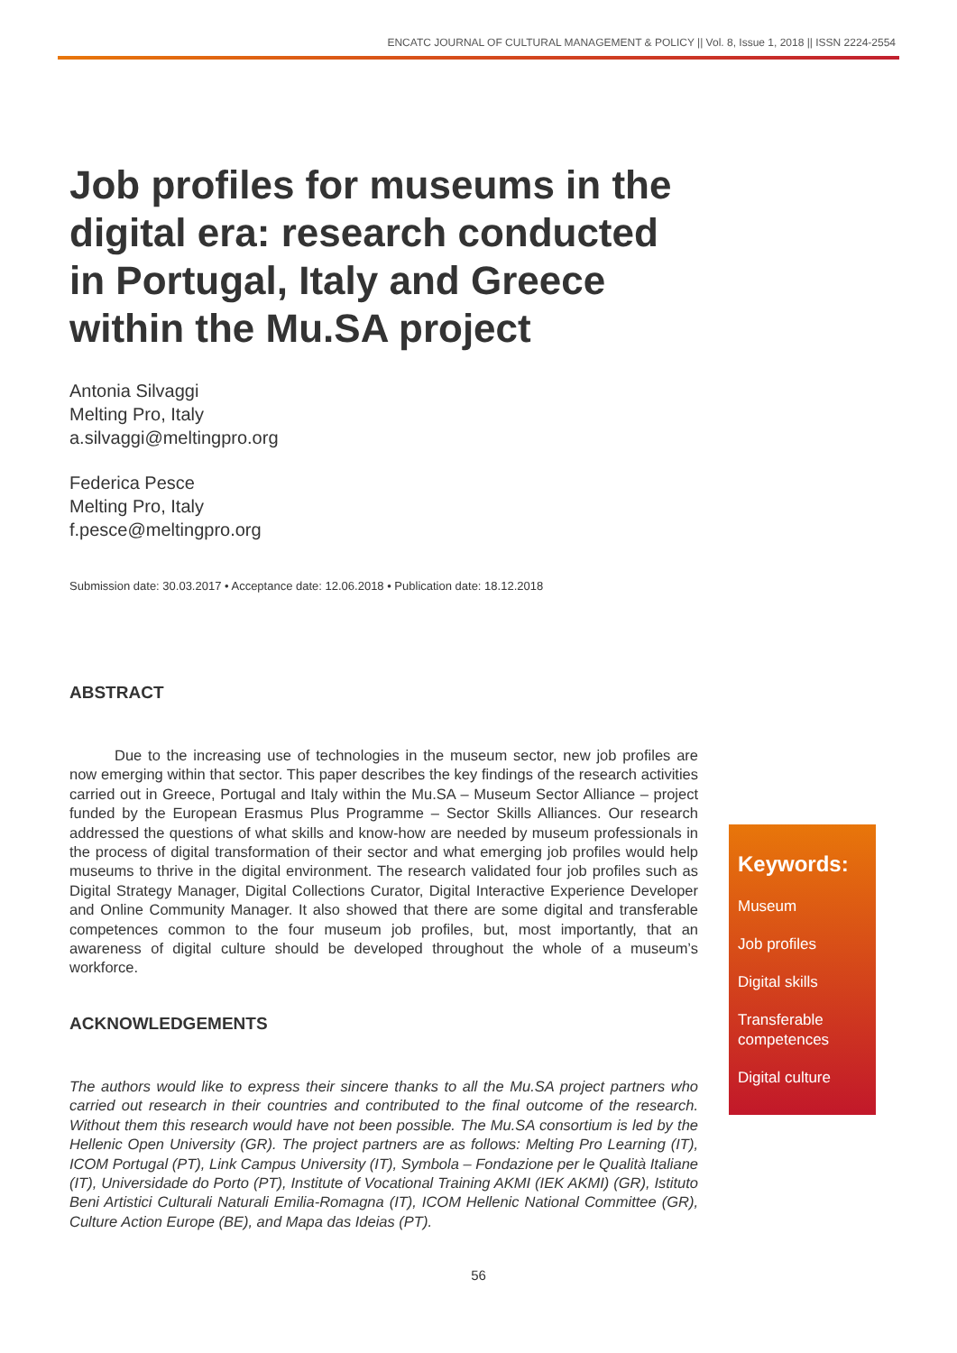ENCATC JOURNAL OF CULTURAL MANAGEMENT & POLICY || Vol. 8, Issue 1, 2018 || ISSN 2224-2554
Job profiles for museums in the digital era: research conducted in Portugal, Italy and Greece within the Mu.SA project
Antonia Silvaggi
Melting Pro, Italy
a.silvaggi@meltingpro.org
Federica Pesce
Melting Pro, Italy
f.pesce@meltingpro.org
Submission date: 30.03.2017 • Acceptance date: 12.06.2018 • Publication date: 18.12.2018
ABSTRACT
Due to the increasing use of technologies in the museum sector, new job profiles are now emerging within that sector. This paper describes the key findings of the research activities carried out in Greece, Portugal and Italy within the Mu.SA – Museum Sector Alliance – project funded by the European Erasmus Plus Programme – Sector Skills Alliances. Our research addressed the questions of what skills and know-how are needed by museum professionals in the process of digital transformation of their sector and what emerging job profiles would help museums to thrive in the digital environment. The research validated four job profiles such as Digital Strategy Manager, Digital Collections Curator, Digital Interactive Experience Developer and Online Community Manager. It also showed that there are some digital and transferable competences common to the four museum job profiles, but, most importantly, that an awareness of digital culture should be developed throughout the whole of a museum’s workforce.
ACKNOWLEDGEMENTS
The authors would like to express their sincere thanks to all the Mu.SA project partners who carried out research in their countries and contributed to the final outcome of the research. Without them this research would have not been possible. The Mu.SA consortium is led by the Hellenic Open University (GR). The project partners are as follows: Melting Pro Learning (IT), ICOM Portugal (PT), Link Campus University (IT), Symbola – Fondazione per le Qualità Italiane (IT), Universidade do Porto (PT), Institute of Vocational Training AKMI (IEK AKMI) (GR), Istituto Beni Artistici Culturali Naturali Emilia-Romagna (IT), ICOM Hellenic National Committee (GR), Culture Action Europe (BE), and Mapa das Ideias (PT).
Keywords:
Museum
Job profiles
Digital skills
Transferable competences
Digital culture
56